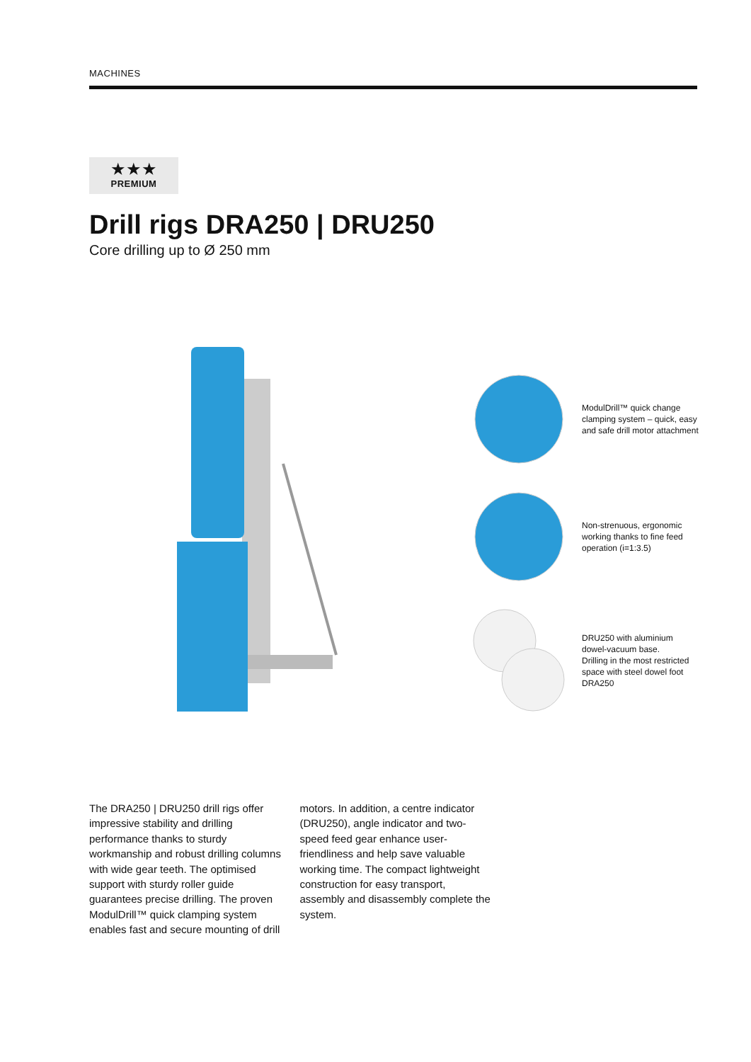MACHINES
★★★
PREMIUM
Drill rigs DRA250 | DRU250
Core drilling up to Ø 250 mm
ModulDrill™ quick change clamping system – quick, easy and safe drill motor attachment
Non-strenuous, ergonomic working thanks to fine feed operation (i=1:3.5)
DRU250 with aluminium dowel-vacuum base.
Drilling in the most restricted space with steel dowel foot DRA250
The DRA250 | DRU250 drill rigs offer impressive stability and drill­ing performance thanks to sturdy workmanship and robust drilling columns with wide gear teeth. The optimised support with sturdy roller guide guarantees precise drilling. The proven ModulDrill™ quick clamp­ing system enables fast and secure mounting of drill motors. In addition, a centre indicator (DRU250), angle indicator and two-speed feed gear enhance user-friendliness and help save valuable working time. The com­pact lightweight construction for easy transport, assembly and disassembly complete the system.